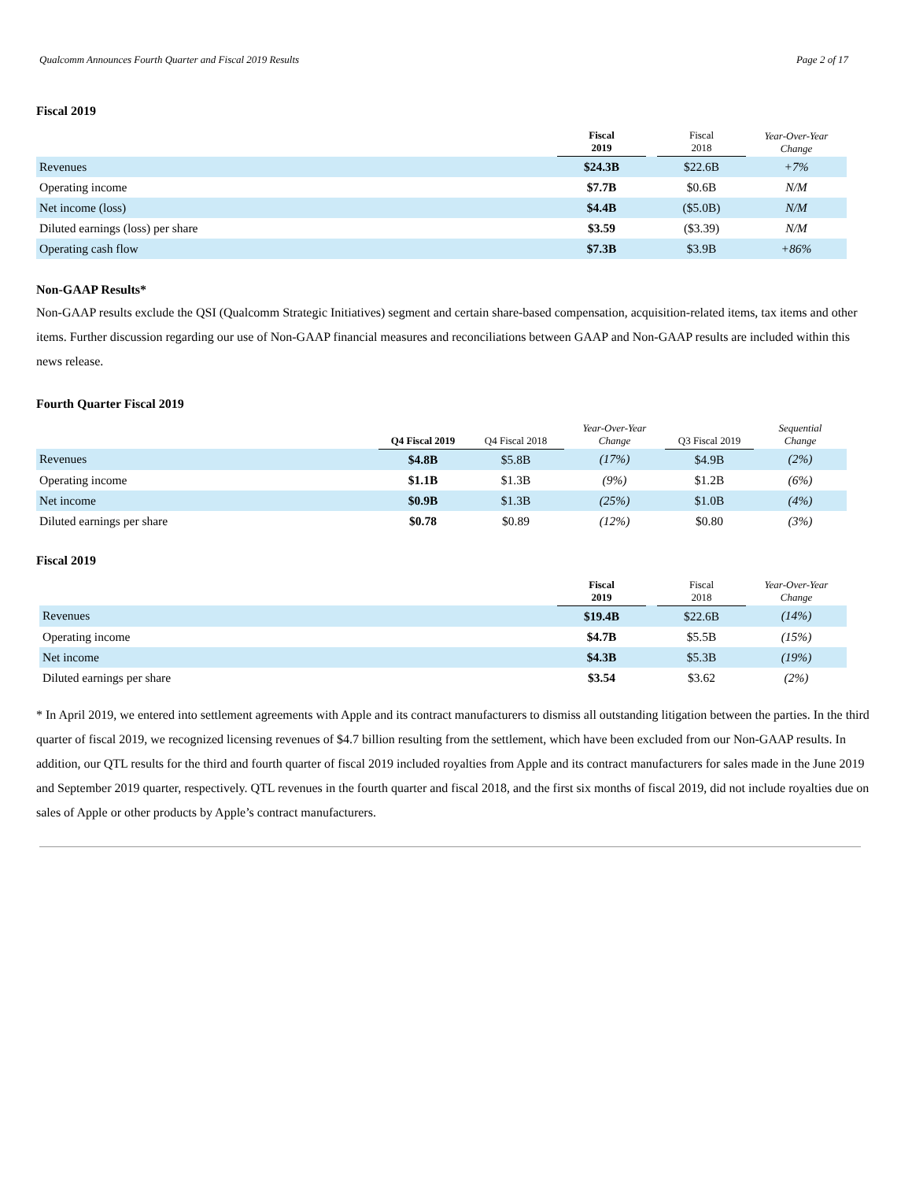Qualcomm Announces Fourth Quarter and Fiscal 2019 Results Page 2 of 17
Fiscal 2019
| | Fiscal 2019 | | Fiscal 2018 | Year-Over-Year Change |
| --- | --- | --- | --- | --- |
| Revenues | $24.3B | | $22.6B | +7% |
| Operating income | $7.7B | | $0.6B | N/M |
| Net income (loss) | $4.4B | | ($5.0B) | N/M |
| Diluted earnings (loss) per share | $3.59 | | ($3.39) | N/M |
| Operating cash flow | $7.3B | | $3.9B | +86% |
Non-GAAP Results*
Non-GAAP results exclude the QSI (Qualcomm Strategic Initiatives) segment and certain share-based compensation, acquisition-related items, tax items and other items. Further discussion regarding our use of Non-GAAP financial measures and reconciliations between GAAP and Non-GAAP results are included within this news release.
Fourth Quarter Fiscal 2019
| | Q4 Fiscal 2019 | Q4 Fiscal 2018 | Year-Over-Year Change | Q3 Fiscal 2019 | Sequential Change |
| --- | --- | --- | --- | --- | --- |
| Revenues | $4.8B | $5.8B | (17%) | $4.9B | (2%) |
| Operating income | $1.1B | $1.3B | (9%) | $1.2B | (6%) |
| Net income | $0.9B | $1.3B | (25%) | $1.0B | (4%) |
| Diluted earnings per share | $0.78 | $0.89 | (12%) | $0.80 | (3%) |
Fiscal 2019
| | Fiscal 2019 | | Fiscal 2018 | Year-Over-Year Change |
| --- | --- | --- | --- | --- |
| Revenues | $19.4B | | $22.6B | (14%) |
| Operating income | $4.7B | | $5.5B | (15%) |
| Net income | $4.3B | | $5.3B | (19%) |
| Diluted earnings per share | $3.54 | | $3.62 | (2%) |
* In April 2019, we entered into settlement agreements with Apple and its contract manufacturers to dismiss all outstanding litigation between the parties. In the third quarter of fiscal 2019, we recognized licensing revenues of $4.7 billion resulting from the settlement, which have been excluded from our Non-GAAP results. In addition, our QTL results for the third and fourth quarter of fiscal 2019 included royalties from Apple and its contract manufacturers for sales made in the June 2019 and September 2019 quarter, respectively. QTL revenues in the fourth quarter and fiscal 2018, and the first six months of fiscal 2019, did not include royalties due on sales of Apple or other products by Apple’s contract manufacturers.